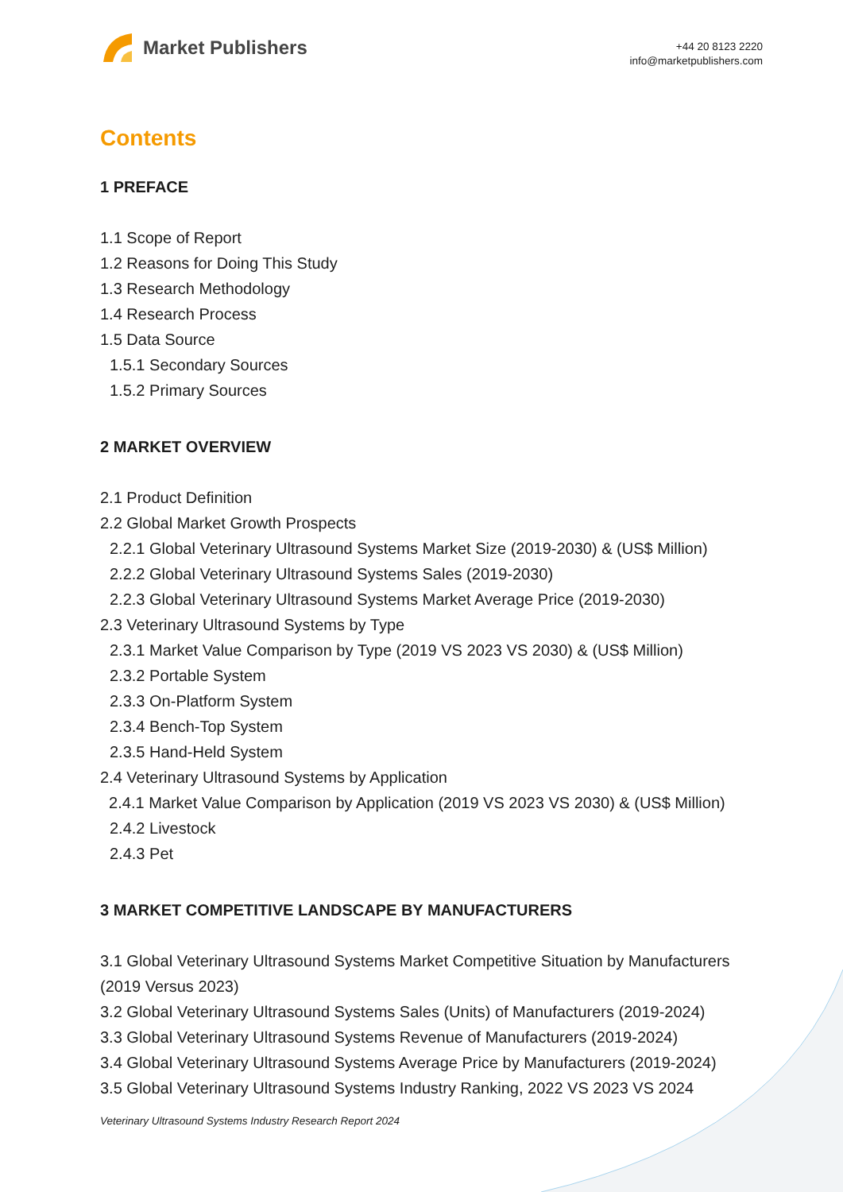Market Publishers
+44 20 8123 2220
info@marketpublishers.com
Contents
1 PREFACE
1.1 Scope of Report
1.2 Reasons for Doing This Study
1.3 Research Methodology
1.4 Research Process
1.5 Data Source
1.5.1 Secondary Sources
1.5.2 Primary Sources
2 MARKET OVERVIEW
2.1 Product Definition
2.2 Global Market Growth Prospects
2.2.1 Global Veterinary Ultrasound Systems Market Size (2019-2030) & (US$ Million)
2.2.2 Global Veterinary Ultrasound Systems Sales (2019-2030)
2.2.3 Global Veterinary Ultrasound Systems Market Average Price (2019-2030)
2.3 Veterinary Ultrasound Systems by Type
2.3.1 Market Value Comparison by Type (2019 VS 2023 VS 2030) & (US$ Million)
2.3.2 Portable System
2.3.3 On-Platform System
2.3.4 Bench-Top System
2.3.5 Hand-Held System
2.4 Veterinary Ultrasound Systems by Application
2.4.1 Market Value Comparison by Application (2019 VS 2023 VS 2030) & (US$ Million)
2.4.2 Livestock
2.4.3 Pet
3 MARKET COMPETITIVE LANDSCAPE BY MANUFACTURERS
3.1 Global Veterinary Ultrasound Systems Market Competitive Situation by Manufacturers (2019 Versus 2023)
3.2 Global Veterinary Ultrasound Systems Sales (Units) of Manufacturers (2019-2024)
3.3 Global Veterinary Ultrasound Systems Revenue of Manufacturers (2019-2024)
3.4 Global Veterinary Ultrasound Systems Average Price by Manufacturers (2019-2024)
3.5 Global Veterinary Ultrasound Systems Industry Ranking, 2022 VS 2023 VS 2024
Veterinary Ultrasound Systems Industry Research Report 2024